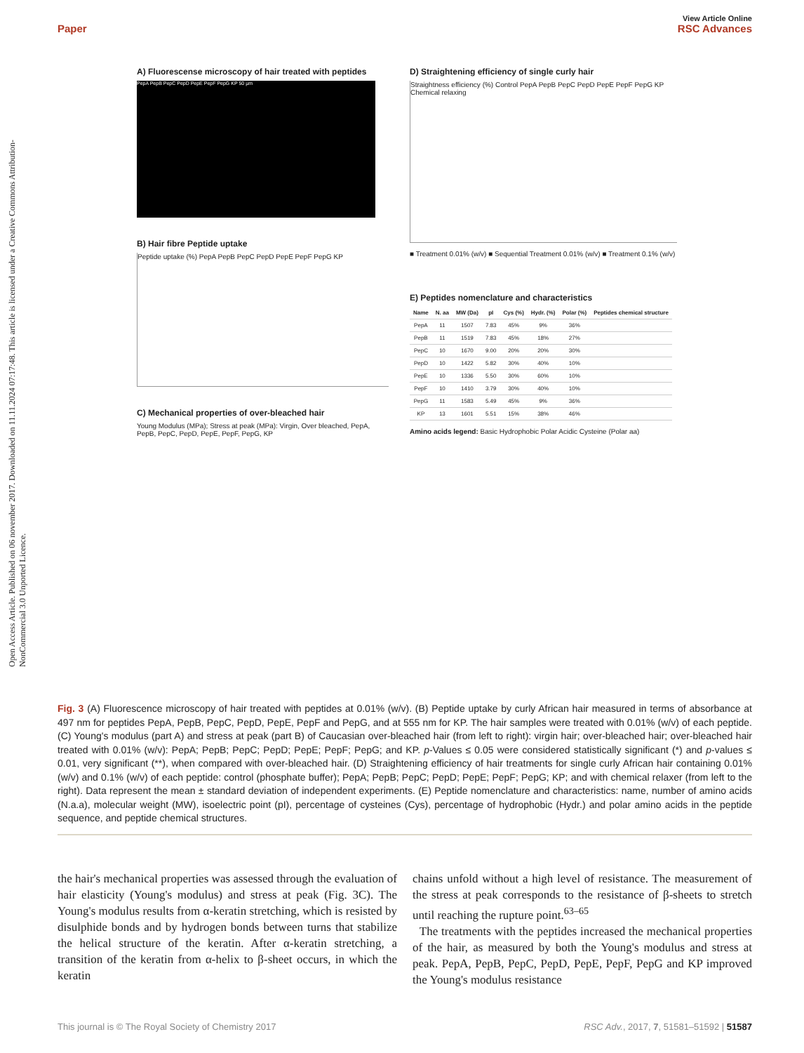View Article Online
Paper RSC Advances
Open Access Article. Published on 06 november 2017. Downloaded on 11.11.2024 07:17:48. This article is licensed under a Creative Commons Attribution-NonCommercial 3.0 Unported Licence.
A) Fluorescense microscopy of hair treated with peptides
PepA PepB PepC PepD PepE PepF PepG KP 50 µm
B) Hair fibre Peptide uptake
Peptide uptake (%) PepA PepB PepC PepD PepE PepF PepG KP
C) Mechanical properties of over-bleached hair
Young Modulus (MPa); Stress at peak (MPa): Virgin, Over bleached, PepA, PepB, PepC, PepD, PepE, PepF, PepG, KP
D) Straightening efficiency of single curly hair
Straightness efficiency (%) Control PepA PepB PepC PepD PepE PepF PepG KP Chemical relaxing
■ Treatment 0.01% (w/v) ■ Sequential Treatment 0.01% (w/v) ■ Treatment 0.1% (w/v)
E) Peptides nomenclature and characteristics
| Name | N. aa | MW (Da) | pI | Cys (%) | Hydr. (%) | Polar (%) | Peptides chemical structure |
| --- | --- | --- | --- | --- | --- | --- | --- |
| PepA | 11 | 1507 | 7.83 | 45% | 9% | 36% | |
| PepB | 11 | 1519 | 7.83 | 45% | 18% | 27% | |
| PepC | 10 | 1670 | 9.00 | 20% | 20% | 30% | |
| PepD | 10 | 1422 | 5.82 | 30% | 40% | 10% | |
| PepE | 10 | 1336 | 5.50 | 30% | 60% | 10% | |
| PepF | 10 | 1410 | 3.79 | 30% | 40% | 10% | |
| PepG | 11 | 1583 | 5.49 | 45% | 9% | 36% | |
| KP | 13 | 1601 | 5.51 | 15% | 38% | 46% | |
Amino acids legend: Basic Hydrophobic Polar Acidic Cysteine (Polar aa)
Fig. 3 (A) Fluorescence microscopy of hair treated with peptides at 0.01% (w/v). (B) Peptide uptake by curly African hair measured in terms of absorbance at 497 nm for peptides PepA, PepB, PepC, PepD, PepE, PepF and PepG, and at 555 nm for KP. The hair samples were treated with 0.01% (w/v) of each peptide. (C) Young's modulus (part A) and stress at peak (part B) of Caucasian over-bleached hair (from left to right): virgin hair; over-bleached hair; over-bleached hair treated with 0.01% (w/v): PepA; PepB; PepC; PepD; PepE; PepF; PepG; and KP. p-Values ≤ 0.05 were considered statistically significant (*) and p-values ≤ 0.01, very significant (**), when compared with over-bleached hair. (D) Straightening efficiency of hair treatments for single curly African hair containing 0.01% (w/v) and 0.1% (w/v) of each peptide: control (phosphate buffer); PepA; PepB; PepC; PepD; PepE; PepF; PepG; KP; and with chemical relaxer (from left to the right). Data represent the mean ± standard deviation of independent experiments. (E) Peptide nomenclature and characteristics: name, number of amino acids (N.a.a), molecular weight (MW), isoelectric point (pI), percentage of cysteines (Cys), percentage of hydrophobic (Hydr.) and polar amino acids in the peptide sequence, and peptide chemical structures.
the hair's mechanical properties was assessed through the evaluation of hair elasticity (Young's modulus) and stress at peak (Fig. 3C). The Young's modulus results from α-keratin stretching, which is resisted by disulphide bonds and by hydrogen bonds between turns that stabilize the helical structure of the keratin. After α-keratin stretching, a transition of the keratin from α-helix to β-sheet occurs, in which the keratin
chains unfold without a high level of resistance. The measurement of the stress at peak corresponds to the resistance of β-sheets to stretch until reaching the rupture point.<sup>63–65</sup>
The treatments with the peptides increased the mechanical properties of the hair, as measured by both the Young's modulus and stress at peak. PepA, PepB, PepC, PepD, PepE, PepF, PepG and KP improved the Young's modulus resistance
This journal is © The Royal Society of Chemistry 2017 RSC Adv., 2017, 7, 51581–51592 | 51587